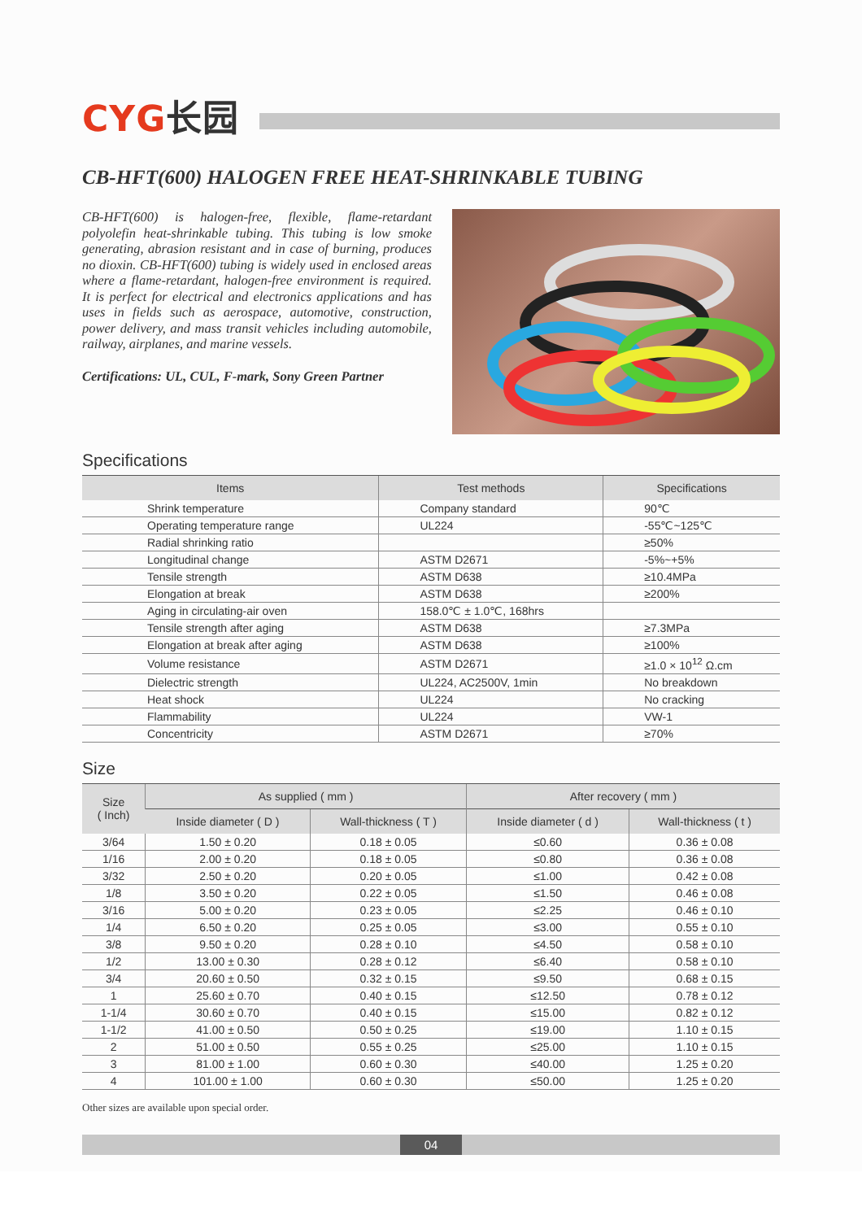CYG长园
CB-HFT(600) HALOGEN FREE HEAT-SHRINKABLE TUBING
CB-HFT(600) is halogen-free, flexible, flame-retardant polyolefin heat-shrinkable tubing. This tubing is low smoke generating, abrasion resistant and in case of burning, produces no dioxin. CB-HFT(600) tubing is widely used in enclosed areas where a flame-retardant, halogen-free environment is required. It is perfect for electrical and electronics applications and has uses in fields such as aerospace, automotive, construction, power delivery, and mass transit vehicles including automobile, railway, airplanes, and marine vessels.
Certifications: UL, CUL, F-mark, Sony Green Partner
Specifications
| Items | Test methods | Specifications |
| --- | --- | --- |
| Shrink temperature | Company standard | 90℃ |
| Operating temperature range | UL224 | -55℃~125℃ |
| Radial shrinking ratio | | ≥50% |
| Longitudinal change | ASTM D2671 | -5%~+5% |
| Tensile strength | ASTM D638 | ≥10.4MPa |
| Elongation at break | ASTM D638 | ≥200% |
| Aging in circulating-air oven | 158.0℃ ± 1.0℃, 168hrs | |
| Tensile strength after aging | ASTM D638 | ≥7.3MPa |
| Elongation at break after aging | ASTM D638 | ≥100% |
| Volume resistance | ASTM D2671 | ≥1.0 × 10<sup>12</sup> Ω.cm |
| Dielectric strength | UL224, AC2500V, 1min | No breakdown |
| Heat shock | UL224 | No cracking |
| Flammability | UL224 | VW-1 |
| Concentricity | ASTM D2671 | ≥70% |
Size
| Size ( Inch) | As supplied ( mm ) | | After recovery ( mm ) | |
| --- | --- | --- | --- | --- |
| | Inside diameter ( D ) | Wall-thickness ( T ) | Inside diameter ( d ) | Wall-thickness ( t ) |
| 3/64 | 1.50 ± 0.20 | 0.18 ± 0.05 | ≤0.60 | 0.36 ± 0.08 |
| 1/16 | 2.00 ± 0.20 | 0.18 ± 0.05 | ≤0.80 | 0.36 ± 0.08 |
| 3/32 | 2.50 ± 0.20 | 0.20 ± 0.05 | ≤1.00 | 0.42 ± 0.08 |
| 1/8 | 3.50 ± 0.20 | 0.22 ± 0.05 | ≤1.50 | 0.46 ± 0.08 |
| 3/16 | 5.00 ± 0.20 | 0.23 ± 0.05 | ≤2.25 | 0.46 ± 0.10 |
| 1/4 | 6.50 ± 0.20 | 0.25 ± 0.05 | ≤3.00 | 0.55 ± 0.10 |
| 3/8 | 9.50 ± 0.20 | 0.28 ± 0.10 | ≤4.50 | 0.58 ± 0.10 |
| 1/2 | 13.00 ± 0.30 | 0.28 ± 0.12 | ≤6.40 | 0.58 ± 0.10 |
| 3/4 | 20.60 ± 0.50 | 0.32 ± 0.15 | ≤9.50 | 0.68 ± 0.15 |
| 1 | 25.60 ± 0.70 | 0.40 ± 0.15 | ≤12.50 | 0.78 ± 0.12 |
| 1-1/4 | 30.60 ± 0.70 | 0.40 ± 0.15 | ≤15.00 | 0.82 ± 0.12 |
| 1-1/2 | 41.00 ± 0.50 | 0.50 ± 0.25 | ≤19.00 | 1.10 ± 0.15 |
| 2 | 51.00 ± 0.50 | 0.55 ± 0.25 | ≤25.00 | 1.10 ± 0.15 |
| 3 | 81.00 ± 1.00 | 0.60 ± 0.30 | ≤40.00 | 1.25 ± 0.20 |
| 4 | 101.00 ± 1.00 | 0.60 ± 0.30 | ≤50.00 | 1.25 ± 0.20 |
Other sizes are available upon special order.
04